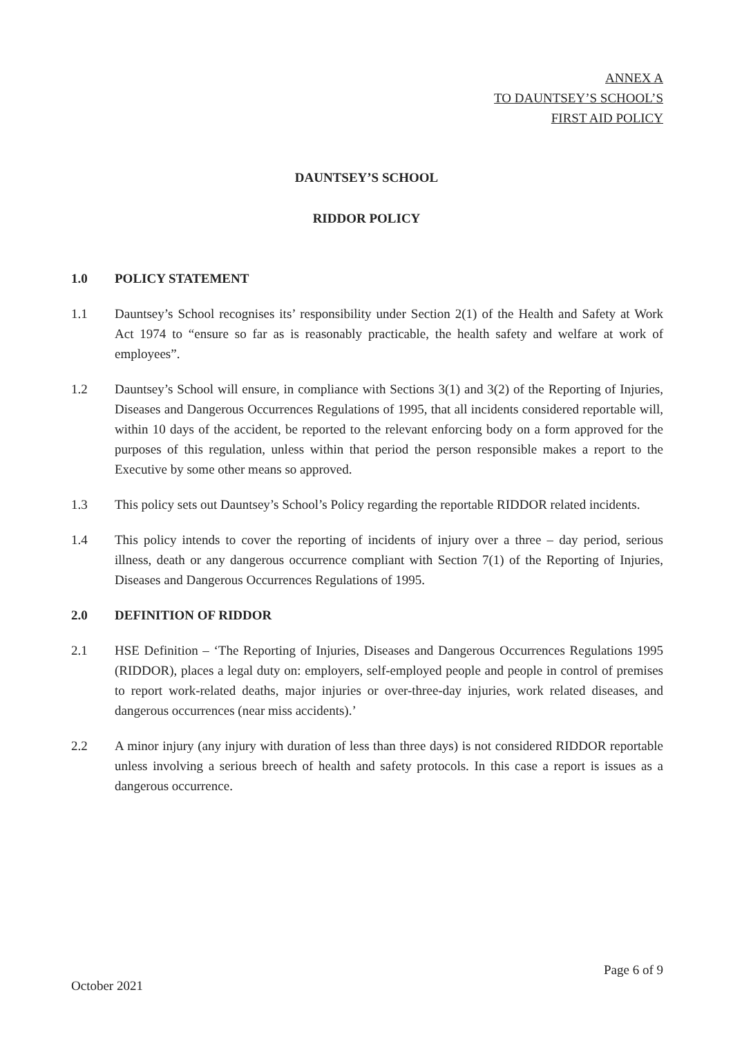ANNEX A
TO DAUNTSEY’S SCHOOL’S
FIRST AID POLICY
DAUNTSEY’S SCHOOL
RIDDOR POLICY
1.0 POLICY STATEMENT
1.1 Dauntsey’s School recognises its’ responsibility under Section 2(1) of the Health and Safety at Work Act 1974 to “ensure so far as is reasonably practicable, the health safety and welfare at work of employees”.
1.2 Dauntsey’s School will ensure, in compliance with Sections 3(1) and 3(2) of the Reporting of Injuries, Diseases and Dangerous Occurrences Regulations of 1995, that all incidents considered reportable will, within 10 days of the accident, be reported to the relevant enforcing body on a form approved for the purposes of this regulation, unless within that period the person responsible makes a report to the Executive by some other means so approved.
1.3 This policy sets out Dauntsey’s School’s Policy regarding the reportable RIDDOR related incidents.
1.4 This policy intends to cover the reporting of incidents of injury over a three – day period, serious illness, death or any dangerous occurrence compliant with Section 7(1) of the Reporting of Injuries, Diseases and Dangerous Occurrences Regulations of 1995.
2.0 DEFINITION OF RIDDOR
2.1 HSE Definition – ‘The Reporting of Injuries, Diseases and Dangerous Occurrences Regulations 1995 (RIDDOR), places a legal duty on: employers, self-employed people and people in control of premises to report work-related deaths, major injuries or over-three-day injuries, work related diseases, and dangerous occurrences (near miss accidents).’
2.2 A minor injury (any injury with duration of less than three days) is not considered RIDDOR reportable unless involving a serious breech of health and safety protocols. In this case a report is issues as a dangerous occurrence.
Page 6 of 9
October 2021